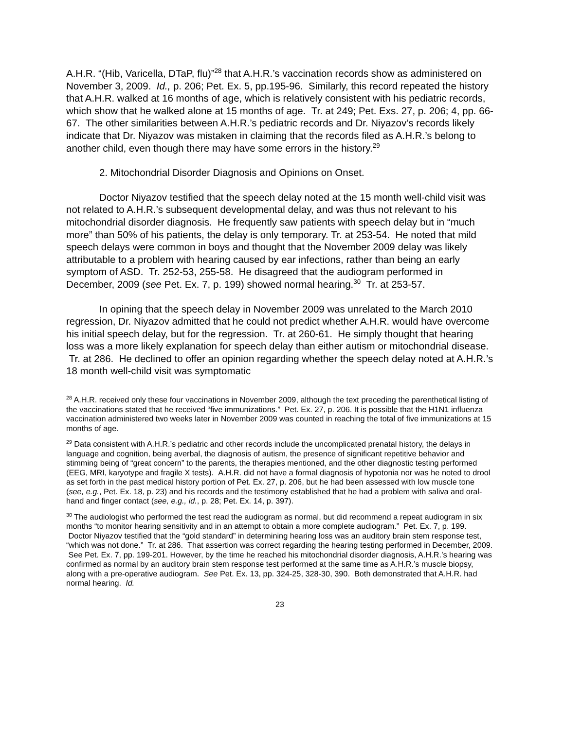A.H.R. “(Hib, Varicella, DTaP, flu)”<sup>28</sup> that A.H.R.’s vaccination records show as administered on November 3, 2009. Id., p. 206; Pet. Ex. 5, pp.195-96. Similarly, this record repeated the history that A.H.R. walked at 16 months of age, which is relatively consistent with his pediatric records, which show that he walked alone at 15 months of age. Tr. at 249; Pet. Exs. 27, p. 206; 4, pp. 66-67. The other similarities between A.H.R.’s pediatric records and Dr. Niyazov’s records likely indicate that Dr. Niyazov was mistaken in claiming that the records filed as A.H.R.’s belong to another child, even though there may have some errors in the history.<sup>29</sup>
2. Mitochondrial Disorder Diagnosis and Opinions on Onset.
Doctor Niyazov testified that the speech delay noted at the 15 month well-child visit was not related to A.H.R.’s subsequent developmental delay, and was thus not relevant to his mitochondrial disorder diagnosis. He frequently saw patients with speech delay but in “much more” than 50% of his patients, the delay is only temporary. Tr. at 253-54. He noted that mild speech delays were common in boys and thought that the November 2009 delay was likely attributable to a problem with hearing caused by ear infections, rather than being an early symptom of ASD. Tr. 252-53, 255-58. He disagreed that the audiogram performed in December, 2009 (see Pet. Ex. 7, p. 199) showed normal hearing.<sup>30</sup> Tr. at 253-57.
In opining that the speech delay in November 2009 was unrelated to the March 2010 regression, Dr. Niyazov admitted that he could not predict whether A.H.R. would have overcome his initial speech delay, but for the regression. Tr. at 260-61. He simply thought that hearing loss was a more likely explanation for speech delay than either autism or mitochondrial disease. Tr. at 286. He declined to offer an opinion regarding whether the speech delay noted at A.H.R.’s 18 month well-child visit was symptomatic
<sup>28</sup> A.H.R. received only these four vaccinations in November 2009, although the text preceding the parenthetical listing of the vaccinations stated that he received “five immunizations.” Pet. Ex. 27, p. 206. It is possible that the H1N1 influenza vaccination administered two weeks later in November 2009 was counted in reaching the total of five immunizations at 15 months of age.
<sup>29</sup> Data consistent with A.H.R.’s pediatric and other records include the uncomplicated prenatal history, the delays in language and cognition, being averbal, the diagnosis of autism, the presence of significant repetitive behavior and stimming being of “great concern” to the parents, the therapies mentioned, and the other diagnostic testing performed (EEG, MRI, karyotype and fragile X tests). A.H.R. did not have a formal diagnosis of hypotonia nor was he noted to drool as set forth in the past medical history portion of Pet. Ex. 27, p. 206, but he had been assessed with low muscle tone (see, e.g., Pet. Ex. 18, p. 23) and his records and the testimony established that he had a problem with saliva and oral-hand and finger contact (see, e.g., id., p. 28; Pet. Ex. 14, p. 397).
<sup>30</sup> The audiologist who performed the test read the audiogram as normal, but did recommend a repeat audiogram in six months “to monitor hearing sensitivity and in an attempt to obtain a more complete audiogram.” Pet. Ex. 7, p. 199. Doctor Niyazov testified that the “gold standard” in determining hearing loss was an auditory brain stem response test, “which was not done.” Tr. at 286. That assertion was correct regarding the hearing testing performed in December, 2009. See Pet. Ex. 7, pp. 199-201. However, by the time he reached his mitochondrial disorder diagnosis, A.H.R.’s hearing was confirmed as normal by an auditory brain stem response test performed at the same time as A.H.R.’s muscle biopsy, along with a pre-operative audiogram. See Pet. Ex. 13, pp. 324-25, 328-30, 390. Both demonstrated that A.H.R. had normal hearing. Id.
23